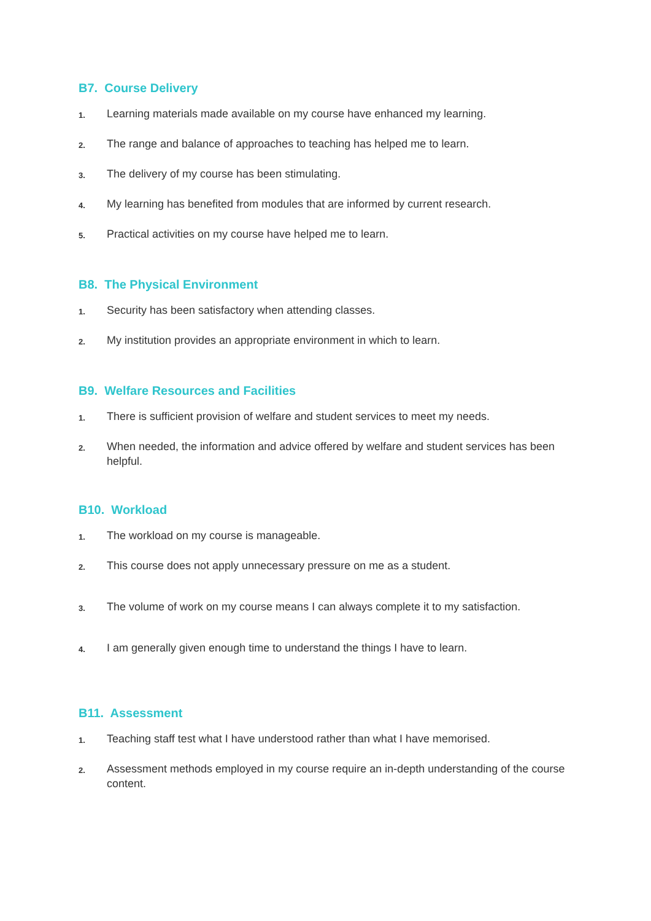B7. Course Delivery
1. Learning materials made available on my course have enhanced my learning.
2. The range and balance of approaches to teaching has helped me to learn.
3. The delivery of my course has been stimulating.
4. My learning has benefited from modules that are informed by current research.
5. Practical activities on my course have helped me to learn.
B8. The Physical Environment
1. Security has been satisfactory when attending classes.
2. My institution provides an appropriate environment in which to learn.
B9. Welfare Resources and Facilities
1. There is sufficient provision of welfare and student services to meet my needs.
2. When needed, the information and advice offered by welfare and student services has been helpful.
B10. Workload
1. The workload on my course is manageable.
2. This course does not apply unnecessary pressure on me as a student.
3. The volume of work on my course means I can always complete it to my satisfaction.
4. I am generally given enough time to understand the things I have to learn.
B11. Assessment
1. Teaching staff test what I have understood rather than what I have memorised.
2. Assessment methods employed in my course require an in-depth understanding of the course content.